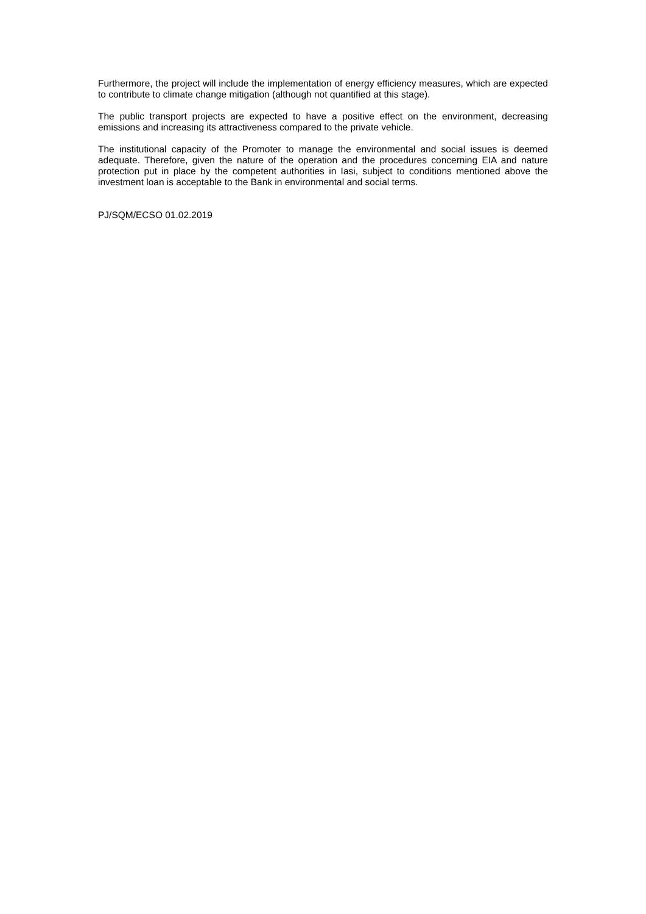Furthermore, the project will include the implementation of energy efficiency measures, which are expected to contribute to climate change mitigation (although not quantified at this stage).
The public transport projects are expected to have a positive effect on the environment, decreasing emissions and increasing its attractiveness compared to the private vehicle.
The institutional capacity of the Promoter to manage the environmental and social issues is deemed adequate. Therefore, given the nature of the operation and the procedures concerning EIA and nature protection put in place by the competent authorities in Iasi, subject to conditions mentioned above the investment loan is acceptable to the Bank in environmental and social terms.
PJ/SQM/ECSO 01.02.2019